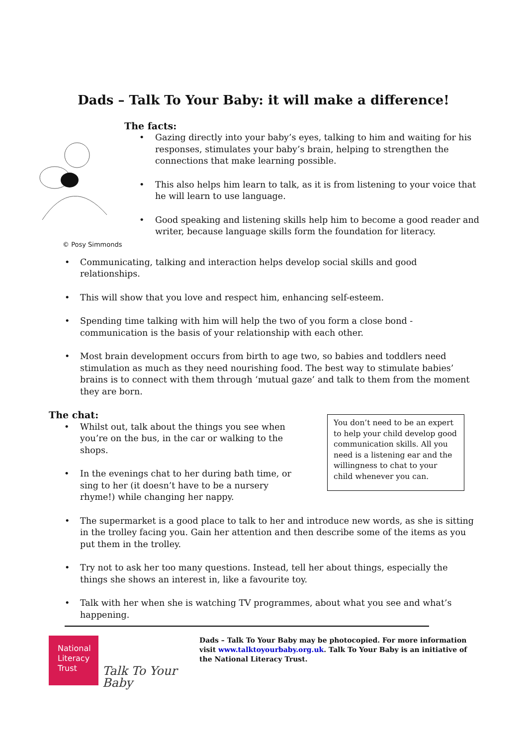Dads – Talk To Your Baby: it will make a difference!
© Posy Simmonds
The facts:
• Gazing directly into your baby’s eyes, talking to him and waiting for his responses, stimulates your baby’s brain, helping to strengthen the connections that make learning possible.
• This also helps him learn to talk, as it is from listening to your voice that he will learn to use language.
• Good speaking and listening skills help him to become a good reader and writer, because language skills form the foundation for literacy.
• Communicating, talking and interaction helps develop social skills and good relationships.
• This will show that you love and respect him, enhancing self-esteem.
• Spending time talking with him will help the two of you form a close bond - communication is the basis of your relationship with each other.
• Most brain development occurs from birth to age two, so babies and toddlers need stimulation as much as they need nourishing food. The best way to stimulate babies’ brains is to connect with them through ‘mutual gaze’ and talk to them from the moment they are born.
The chat:
• Whilst out, talk about the things you see when you’re on the bus, in the car or walking to the shops.
• In the evenings chat to her during bath time, or sing to her (it doesn’t have to be a nursery rhyme!) while changing her nappy.
You don’t need to be an expert to help your child develop good communication skills. All you need is a listening ear and the willingness to chat to your child whenever you can.
• The supermarket is a good place to talk to her and introduce new words, as she is sitting in the trolley facing you. Gain her attention and then describe some of the items as you put them in the trolley.
• Try not to ask her too many questions. Instead, tell her about things, especially the things she shows an interest in, like a favourite toy.
• Talk with her when she is watching TV programmes, about what you see and what’s happening.
National
Literacy
Trust
Talk To Your Baby
Dads – Talk To Your Baby may be photocopied. For more information visit www.talktoyourbaby.org.uk. Talk To Your Baby is an initiative of the National Literacy Trust.